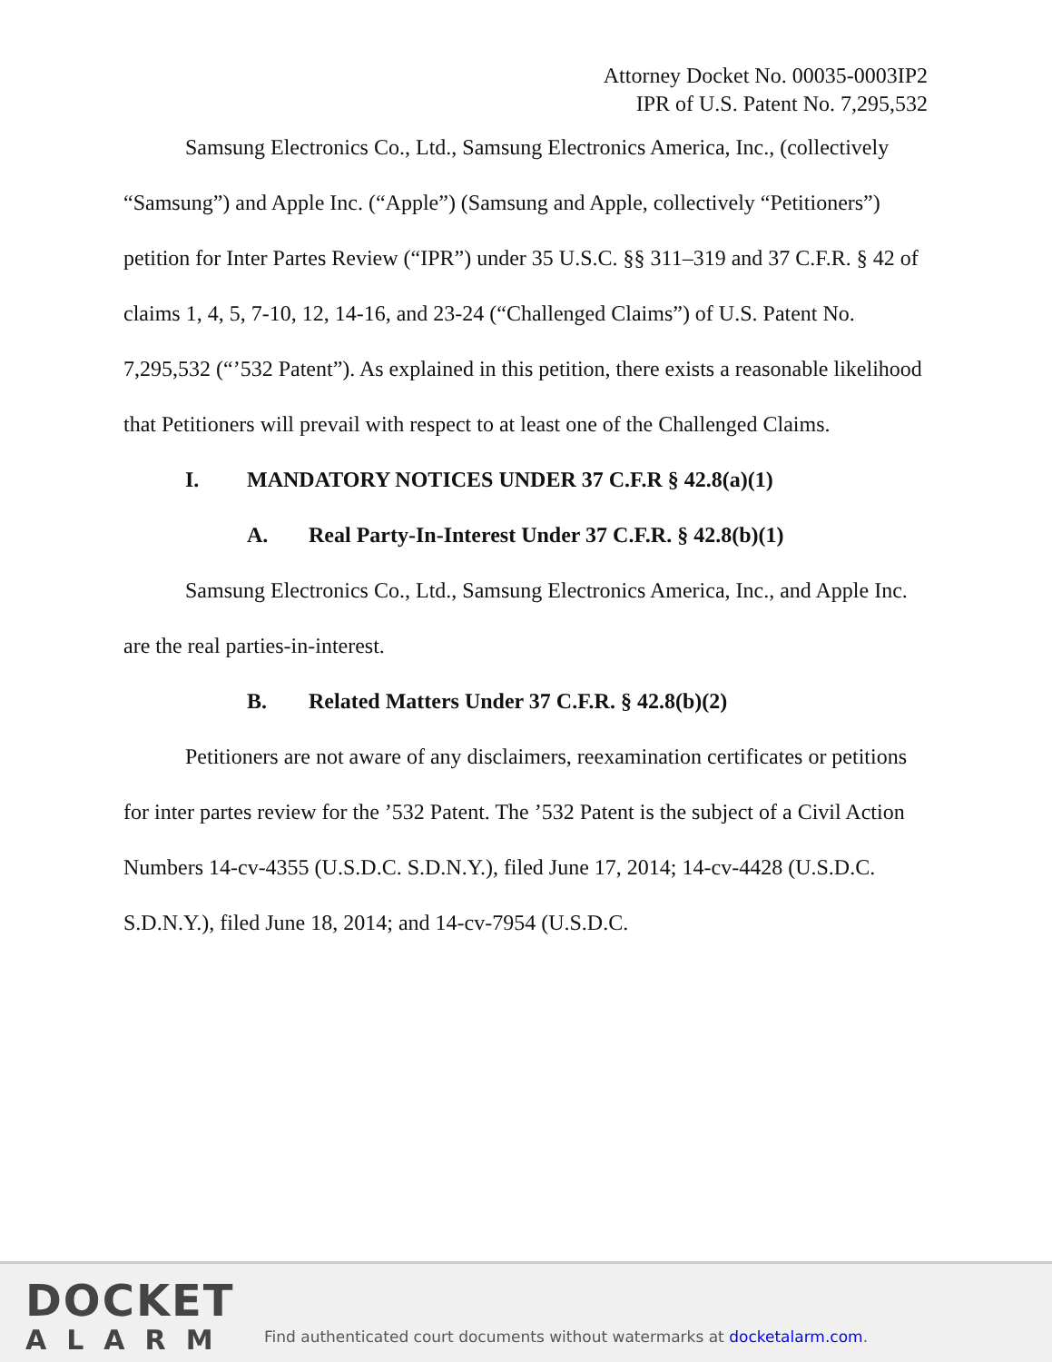Attorney Docket No. 00035-0003IP2
IPR of U.S. Patent No. 7,295,532
Samsung Electronics Co., Ltd., Samsung Electronics America, Inc., (collectively “Samsung”) and Apple Inc. (“Apple”) (Samsung and Apple, collectively “Petitioners”) petition for Inter Partes Review (“IPR”) under 35 U.S.C. §§ 311–319 and 37 C.F.R. § 42 of claims 1, 4, 5, 7-10, 12, 14-16, and 23-24 (“Challenged Claims”) of U.S. Patent No. 7,295,532 (“’532 Patent”). As explained in this petition, there exists a reasonable likelihood that Petitioners will prevail with respect to at least one of the Challenged Claims.
I. MANDATORY NOTICES UNDER 37 C.F.R § 42.8(a)(1)
A. Real Party-In-Interest Under 37 C.F.R. § 42.8(b)(1)
Samsung Electronics Co., Ltd., Samsung Electronics America, Inc., and Apple Inc. are the real parties-in-interest.
B. Related Matters Under 37 C.F.R. § 42.8(b)(2)
Petitioners are not aware of any disclaimers, reexamination certificates or petitions for inter partes review for the ’532 Patent. The ’532 Patent is the subject of a Civil Action Numbers 14-cv-4355 (U.S.D.C. S.D.N.Y.), filed June 17, 2014; 14-cv-4428 (U.S.D.C. S.D.N.Y.), filed June 18, 2014; and 14-cv-7954 (U.S.D.C.
DOCKET
ALARM
Find authenticated court documents without watermarks at docketalarm.com.